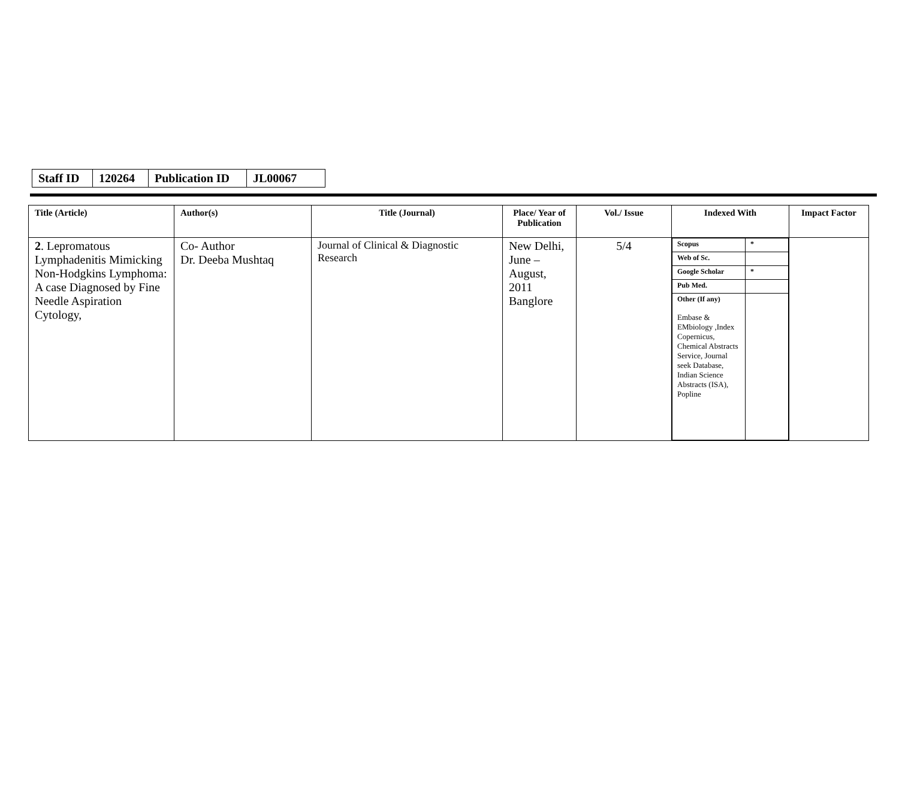| Staff ID | 120264 | Publication ID | JL00067 |
| Title (Article) | Author(s) | Title (Journal) | Place/ Year of Publication | Vol./ Issue | Indexed With | Impact Factor |
| --- | --- | --- | --- | --- | --- | --- |
| 2 . Lepromatous Lymphadenitis Mimicking Non-Hodgkins Lymphoma: A case Diagnosed by Fine Needle Aspiration Cytology, | Co- Author Dr. Deeba Mushtaq | Journal of Clinical & Diagnostic Research | New Delhi, June – August, 2011 Banglore | 5/4 | / Scopus / * / / Web of Sc. / / / Google Scholar / * / / Pub Med. / / / Other (If any) Embase & EMbiology ,Index Copernicus, Chemical Abstracts Service, Journal seek Database, Indian Science Abstracts (ISA), Popline / / | |